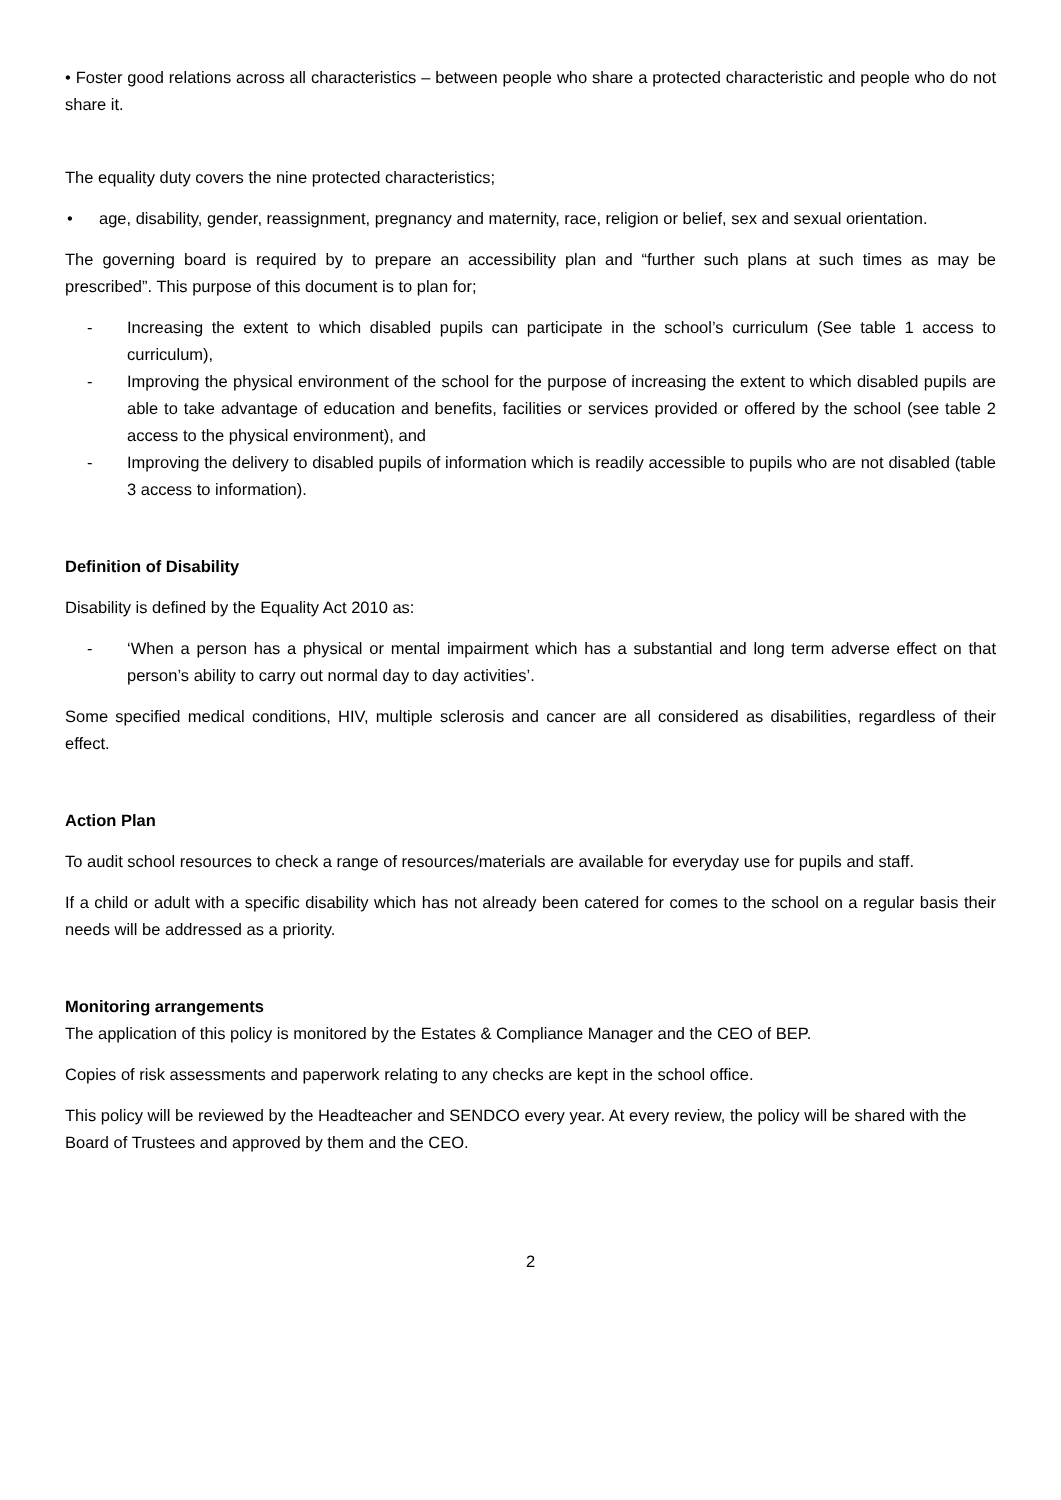• Foster good relations across all characteristics – between people who share a protected characteristic and people who do not share it.
The equality duty covers the nine protected characteristics;
• age, disability, gender, reassignment, pregnancy and maternity, race, religion or belief, sex and sexual orientation.
The governing board is required by to prepare an accessibility plan and “further such plans at such times as may be prescribed”. This purpose of this document is to plan for;
- Increasing the extent to which disabled pupils can participate in the school’s curriculum (See table 1 access to curriculum),
- Improving the physical environment of the school for the purpose of increasing the extent to which disabled pupils are able to take advantage of education and benefits, facilities or services provided or offered by the school (see table 2 access to the physical environment), and
- Improving the delivery to disabled pupils of information which is readily accessible to pupils who are not disabled (table 3 access to information).
Definition of Disability
Disability is defined by the Equality Act 2010 as:
- ‘When a person has a physical or mental impairment which has a substantial and long term adverse effect on that person’s ability to carry out normal day to day activities’.
Some specified medical conditions, HIV, multiple sclerosis and cancer are all considered as disabilities, regardless of their effect.
Action Plan
To audit school resources to check a range of resources/materials are available for everyday use for pupils and staff.
If a child or adult with a specific disability which has not already been catered for comes to the school on a regular basis their needs will be addressed as a priority.
Monitoring arrangements
The application of this policy is monitored by the Estates & Compliance Manager and the CEO of BEP.
Copies of risk assessments and paperwork relating to any checks are kept in the school office.
This policy will be reviewed by the Headteacher and SENDCO every year. At every review, the policy will be shared with the Board of Trustees and approved by them and the CEO.
2